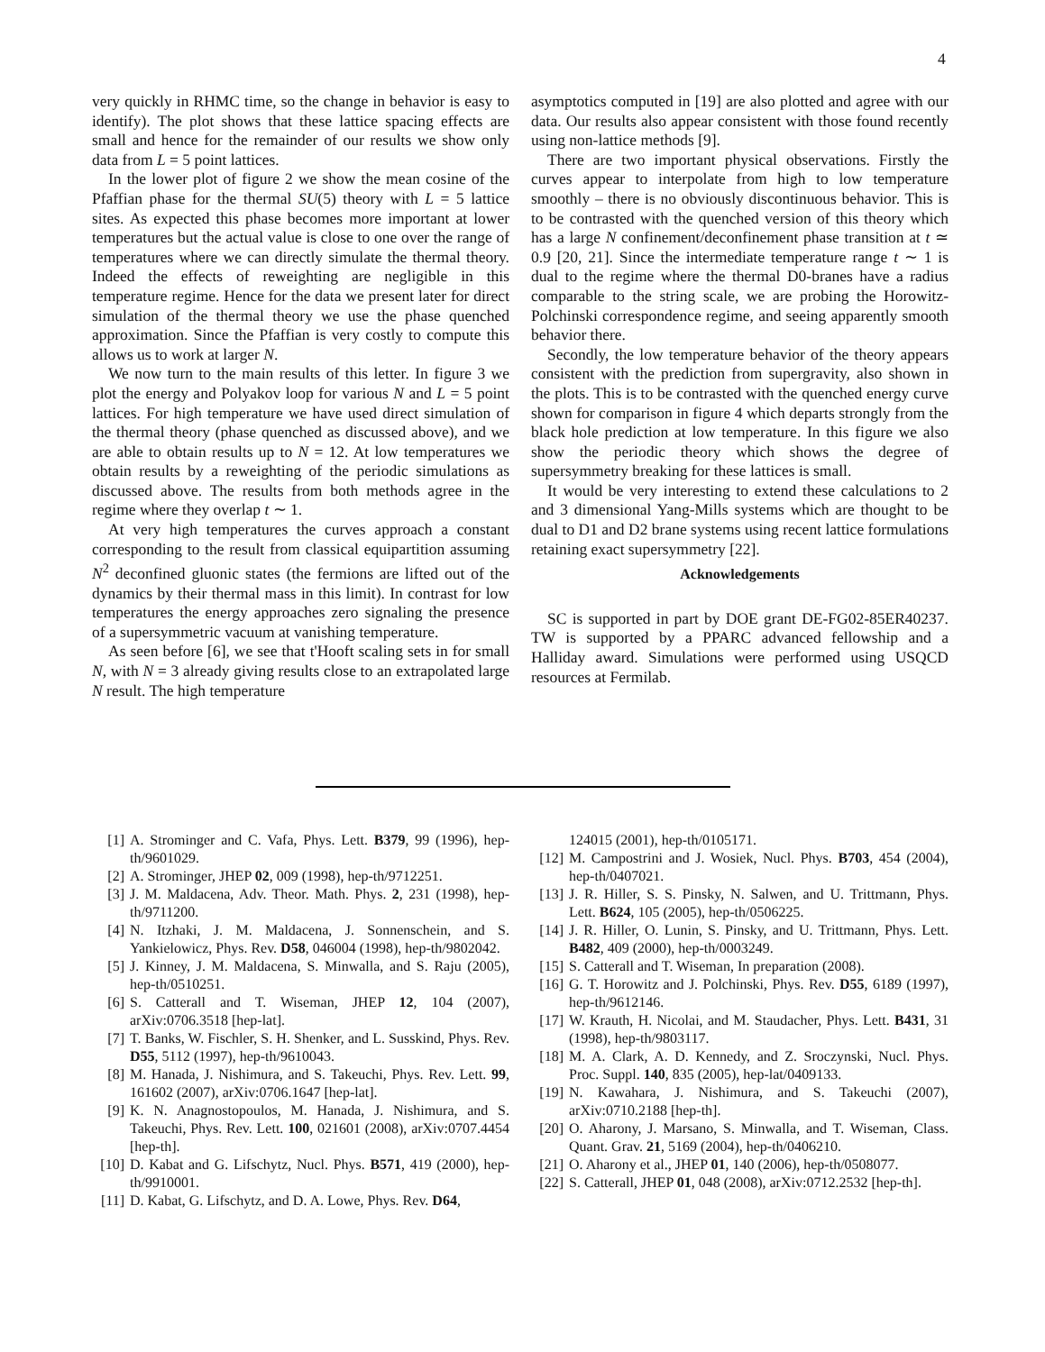4
very quickly in RHMC time, so the change in behavior is easy to identify). The plot shows that these lattice spacing effects are small and hence for the remainder of our results we show only data from L = 5 point lattices.
In the lower plot of figure 2 we show the mean cosine of the Pfaffian phase for the thermal SU(5) theory with L = 5 lattice sites. As expected this phase becomes more important at lower temperatures but the actual value is close to one over the range of temperatures where we can directly simulate the thermal theory. Indeed the effects of reweighting are negligible in this temperature regime. Hence for the data we present later for direct simulation of the thermal theory we use the phase quenched approximation. Since the Pfaffian is very costly to compute this allows us to work at larger N.
We now turn to the main results of this letter. In figure 3 we plot the energy and Polyakov loop for various N and L = 5 point lattices. For high temperature we have used direct simulation of the thermal theory (phase quenched as discussed above), and we are able to obtain results up to N = 12. At low temperatures we obtain results by a reweighting of the periodic simulations as discussed above. The results from both methods agree in the regime where they overlap t ∼ 1.
At very high temperatures the curves approach a constant corresponding to the result from classical equipartition assuming N<sup>2</sup> deconfined gluonic states (the fermions are lifted out of the dynamics by their thermal mass in this limit). In contrast for low temperatures the energy approaches zero signaling the presence of a supersymmetric vacuum at vanishing temperature.
As seen before [6], we see that t'Hooft scaling sets in for small N, with N = 3 already giving results close to an extrapolated large N result. The high temperature
asymptotics computed in [19] are also plotted and agree with our data. Our results also appear consistent with those found recently using non-lattice methods [9].
There are two important physical observations. Firstly the curves appear to interpolate from high to low temperature smoothly – there is no obviously discontinuous behavior. This is to be contrasted with the quenched version of this theory which has a large N confinement/deconfinement phase transition at t ≃ 0.9 [20, 21]. Since the intermediate temperature range t ∼ 1 is dual to the regime where the thermal D0-branes have a radius comparable to the string scale, we are probing the Horowitz-Polchinski correspondence regime, and seeing apparently smooth behavior there.
Secondly, the low temperature behavior of the theory appears consistent with the prediction from supergravity, also shown in the plots. This is to be contrasted with the quenched energy curve shown for comparison in figure 4 which departs strongly from the black hole prediction at low temperature. In this figure we also show the periodic theory which shows the degree of supersymmetry breaking for these lattices is small.
It would be very interesting to extend these calculations to 2 and 3 dimensional Yang-Mills systems which are thought to be dual to D1 and D2 brane systems using recent lattice formulations retaining exact supersymmetry [22].
Acknowledgements
SC is supported in part by DOE grant DE-FG02-85ER40237. TW is supported by a PPARC advanced fellowship and a Halliday award. Simulations were performed using USQCD resources at Fermilab.
[1] A. Strominger and C. Vafa, Phys. Lett. B379, 99 (1996), hep-th/9601029.
[2] A. Strominger, JHEP 02, 009 (1998), hep-th/9712251.
[3] J. M. Maldacena, Adv. Theor. Math. Phys. 2, 231 (1998), hep-th/9711200.
[4] N. Itzhaki, J. M. Maldacena, J. Sonnenschein, and S. Yankielowicz, Phys. Rev. D58, 046004 (1998), hep-th/9802042.
[5] J. Kinney, J. M. Maldacena, S. Minwalla, and S. Raju (2005), hep-th/0510251.
[6] S. Catterall and T. Wiseman, JHEP 12, 104 (2007), arXiv:0706.3518 [hep-lat].
[7] T. Banks, W. Fischler, S. H. Shenker, and L. Susskind, Phys. Rev. D55, 5112 (1997), hep-th/9610043.
[8] M. Hanada, J. Nishimura, and S. Takeuchi, Phys. Rev. Lett. 99, 161602 (2007), arXiv:0706.1647 [hep-lat].
[9] K. N. Anagnostopoulos, M. Hanada, J. Nishimura, and S. Takeuchi, Phys. Rev. Lett. 100, 021601 (2008), arXiv:0707.4454 [hep-th].
[10] D. Kabat and G. Lifschytz, Nucl. Phys. B571, 419 (2000), hep-th/9910001.
[11] D. Kabat, G. Lifschytz, and D. A. Lowe, Phys. Rev. D64,
124015 (2001), hep-th/0105171.
[12] M. Campostrini and J. Wosiek, Nucl. Phys. B703, 454 (2004), hep-th/0407021.
[13] J. R. Hiller, S. S. Pinsky, N. Salwen, and U. Trittmann, Phys. Lett. B624, 105 (2005), hep-th/0506225.
[14] J. R. Hiller, O. Lunin, S. Pinsky, and U. Trittmann, Phys. Lett. B482, 409 (2000), hep-th/0003249.
[15] S. Catterall and T. Wiseman, In preparation (2008).
[16] G. T. Horowitz and J. Polchinski, Phys. Rev. D55, 6189 (1997), hep-th/9612146.
[17] W. Krauth, H. Nicolai, and M. Staudacher, Phys. Lett. B431, 31 (1998), hep-th/9803117.
[18] M. A. Clark, A. D. Kennedy, and Z. Sroczynski, Nucl. Phys. Proc. Suppl. 140, 835 (2005), hep-lat/0409133.
[19] N. Kawahara, J. Nishimura, and S. Takeuchi (2007), arXiv:0710.2188 [hep-th].
[20] O. Aharony, J. Marsano, S. Minwalla, and T. Wiseman, Class. Quant. Grav. 21, 5169 (2004), hep-th/0406210.
[21] O. Aharony et al., JHEP 01, 140 (2006), hep-th/0508077.
[22] S. Catterall, JHEP 01, 048 (2008), arXiv:0712.2532 [hep-th].